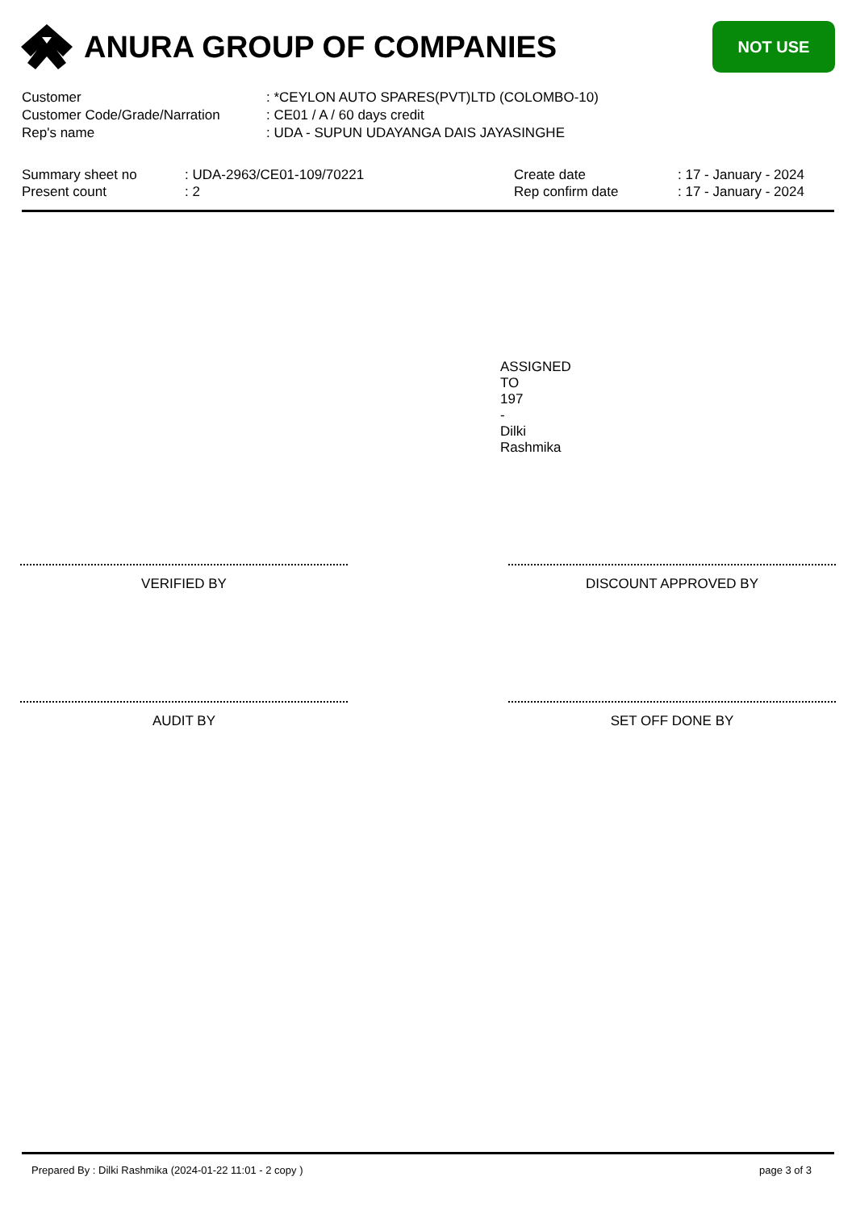ANURA GROUP OF COMPANIES
NOT USE
Customer : *CEYLON AUTO SPARES(PVT)LTD (COLOMBO-10)
Customer Code/Grade/Narration : CE01 / A / 60 days credit
Rep's name : UDA - SUPUN UDAYANGA DAIS JAYASINGHE
Summary sheet no
Present count
: UDA-2963/CE01-109/70221
: 2
Create date
Rep confirm date
: 17 - January - 2024
: 17 - January - 2024
ASSIGNED TO
197 - Dilki Rashmika
VERIFIED BY DISCOUNT APPROVED BY
AUDIT BY SET OFF DONE BY
Prepared By : Dilki Rashmika (2024-01-22 11:01 - 2 copy ) page 3 of 3